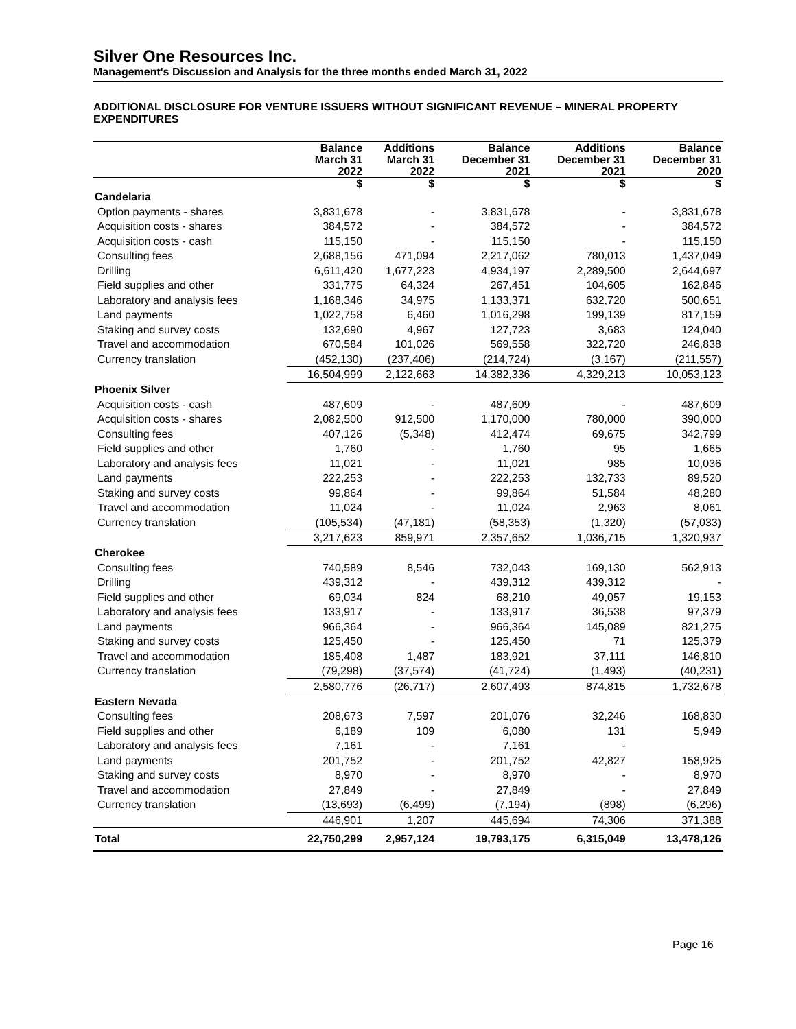Silver One Resources Inc.
Management's Discussion and Analysis for the three months ended March 31, 2022
ADDITIONAL DISCLOSURE FOR VENTURE ISSUERS WITHOUT SIGNIFICANT REVENUE – MINERAL PROPERTY EXPENDITURES
| | Balance March 31 2022 | Additions March 31 2022 | Balance December 31 2021 | Additions December 31 2021 | Balance December 31 2020 |
| --- | --- | --- | --- | --- | --- |
| | $ | $ | $ | $ | $ |
| Candelaria | | | | | |
| Option payments - shares | 3,831,678 | - | 3,831,678 | - | 3,831,678 |
| Acquisition costs - shares | 384,572 | - | 384,572 | - | 384,572 |
| Acquisition costs - cash | 115,150 | - | 115,150 | - | 115,150 |
| Consulting fees | 2,688,156 | 471,094 | 2,217,062 | 780,013 | 1,437,049 |
| Drilling | 6,611,420 | 1,677,223 | 4,934,197 | 2,289,500 | 2,644,697 |
| Field supplies and other | 331,775 | 64,324 | 267,451 | 104,605 | 162,846 |
| Laboratory and analysis fees | 1,168,346 | 34,975 | 1,133,371 | 632,720 | 500,651 |
| Land payments | 1,022,758 | 6,460 | 1,016,298 | 199,139 | 817,159 |
| Staking and survey costs | 132,690 | 4,967 | 127,723 | 3,683 | 124,040 |
| Travel and accommodation | 670,584 | 101,026 | 569,558 | 322,720 | 246,838 |
| Currency translation | (452,130) | (237,406) | (214,724) | (3,167) | (211,557) |
| | 16,504,999 | 2,122,663 | 14,382,336 | 4,329,213 | 10,053,123 |
| Phoenix Silver | | | | | |
| Acquisition costs - cash | 487,609 | - | 487,609 | - | 487,609 |
| Acquisition costs - shares | 2,082,500 | 912,500 | 1,170,000 | 780,000 | 390,000 |
| Consulting fees | 407,126 | (5,348) | 412,474 | 69,675 | 342,799 |
| Field supplies and other | 1,760 | - | 1,760 | 95 | 1,665 |
| Laboratory and analysis fees | 11,021 | - | 11,021 | 985 | 10,036 |
| Land payments | 222,253 | - | 222,253 | 132,733 | 89,520 |
| Staking and survey costs | 99,864 | - | 99,864 | 51,584 | 48,280 |
| Travel and accommodation | 11,024 | - | 11,024 | 2,963 | 8,061 |
| Currency translation | (105,534) | (47,181) | (58,353) | (1,320) | (57,033) |
| | 3,217,623 | 859,971 | 2,357,652 | 1,036,715 | 1,320,937 |
| Cherokee | | | | | |
| Consulting fees | 740,589 | 8,546 | 732,043 | 169,130 | 562,913 |
| Drilling | 439,312 | - | 439,312 | 439,312 | - |
| Field supplies and other | 69,034 | 824 | 68,210 | 49,057 | 19,153 |
| Laboratory and analysis fees | 133,917 | - | 133,917 | 36,538 | 97,379 |
| Land payments | 966,364 | - | 966,364 | 145,089 | 821,275 |
| Staking and survey costs | 125,450 | - | 125,450 | 71 | 125,379 |
| Travel and accommodation | 185,408 | 1,487 | 183,921 | 37,111 | 146,810 |
| Currency translation | (79,298) | (37,574) | (41,724) | (1,493) | (40,231) |
| | 2,580,776 | (26,717) | 2,607,493 | 874,815 | 1,732,678 |
| Eastern Nevada | | | | | |
| Consulting fees | 208,673 | 7,597 | 201,076 | 32,246 | 168,830 |
| Field supplies and other | 6,189 | 109 | 6,080 | 131 | 5,949 |
| Laboratory and analysis fees | 7,161 | - | 7,161 | - | |
| Land payments | 201,752 | - | 201,752 | 42,827 | 158,925 |
| Staking and survey costs | 8,970 | - | 8,970 | - | 8,970 |
| Travel and accommodation | 27,849 | - | 27,849 | - | 27,849 |
| Currency translation | (13,693) | (6,499) | (7,194) | (898) | (6,296) |
| | 446,901 | 1,207 | 445,694 | 74,306 | 371,388 |
| Total | 22,750,299 | 2,957,124 | 19,793,175 | 6,315,049 | 13,478,126 |
Page 16